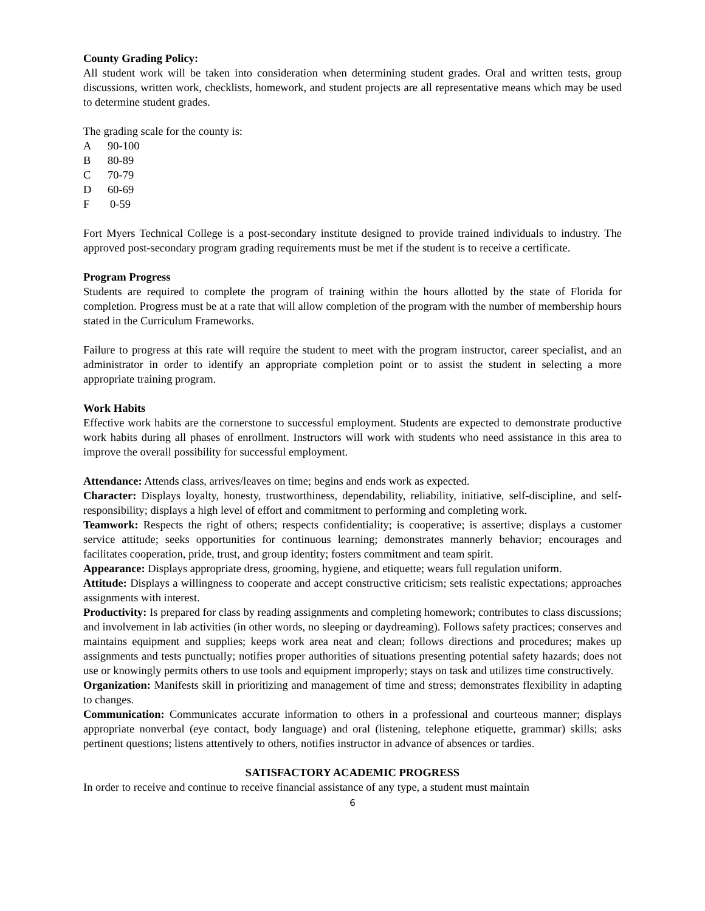County Grading Policy:
All student work will be taken into consideration when determining student grades. Oral and written tests, group discussions, written work, checklists, homework, and student projects are all representative means which may be used to determine student grades.
The grading scale for the county is:
A 90-100
B 80-89
C 70-79
D 60-69
F 0-59
Fort Myers Technical College is a post-secondary institute designed to provide trained individuals to industry. The approved post-secondary program grading requirements must be met if the student is to receive a certificate.
Program Progress
Students are required to complete the program of training within the hours allotted by the state of Florida for completion. Progress must be at a rate that will allow completion of the program with the number of membership hours stated in the Curriculum Frameworks.
Failure to progress at this rate will require the student to meet with the program instructor, career specialist, and an administrator in order to identify an appropriate completion point or to assist the student in selecting a more appropriate training program.
Work Habits
Effective work habits are the cornerstone to successful employment. Students are expected to demonstrate productive work habits during all phases of enrollment. Instructors will work with students who need assistance in this area to improve the overall possibility for successful employment.
Attendance: Attends class, arrives/leaves on time; begins and ends work as expected.
Character: Displays loyalty, honesty, trustworthiness, dependability, reliability, initiative, self-discipline, and self-responsibility; displays a high level of effort and commitment to performing and completing work.
Teamwork: Respects the right of others; respects confidentiality; is cooperative; is assertive; displays a customer service attitude; seeks opportunities for continuous learning; demonstrates mannerly behavior; encourages and facilitates cooperation, pride, trust, and group identity; fosters commitment and team spirit.
Appearance: Displays appropriate dress, grooming, hygiene, and etiquette; wears full regulation uniform.
Attitude: Displays a willingness to cooperate and accept constructive criticism; sets realistic expectations; approaches assignments with interest.
Productivity: Is prepared for class by reading assignments and completing homework; contributes to class discussions; and involvement in lab activities (in other words, no sleeping or daydreaming). Follows safety practices; conserves and maintains equipment and supplies; keeps work area neat and clean; follows directions and procedures; makes up assignments and tests punctually; notifies proper authorities of situations presenting potential safety hazards; does not use or knowingly permits others to use tools and equipment improperly; stays on task and utilizes time constructively.
Organization: Manifests skill in prioritizing and management of time and stress; demonstrates flexibility in adapting to changes.
Communication: Communicates accurate information to others in a professional and courteous manner; displays appropriate nonverbal (eye contact, body language) and oral (listening, telephone etiquette, grammar) skills; asks pertinent questions; listens attentively to others, notifies instructor in advance of absences or tardies.
SATISFACTORY ACADEMIC PROGRESS
In order to receive and continue to receive financial assistance of any type, a student must maintain
6